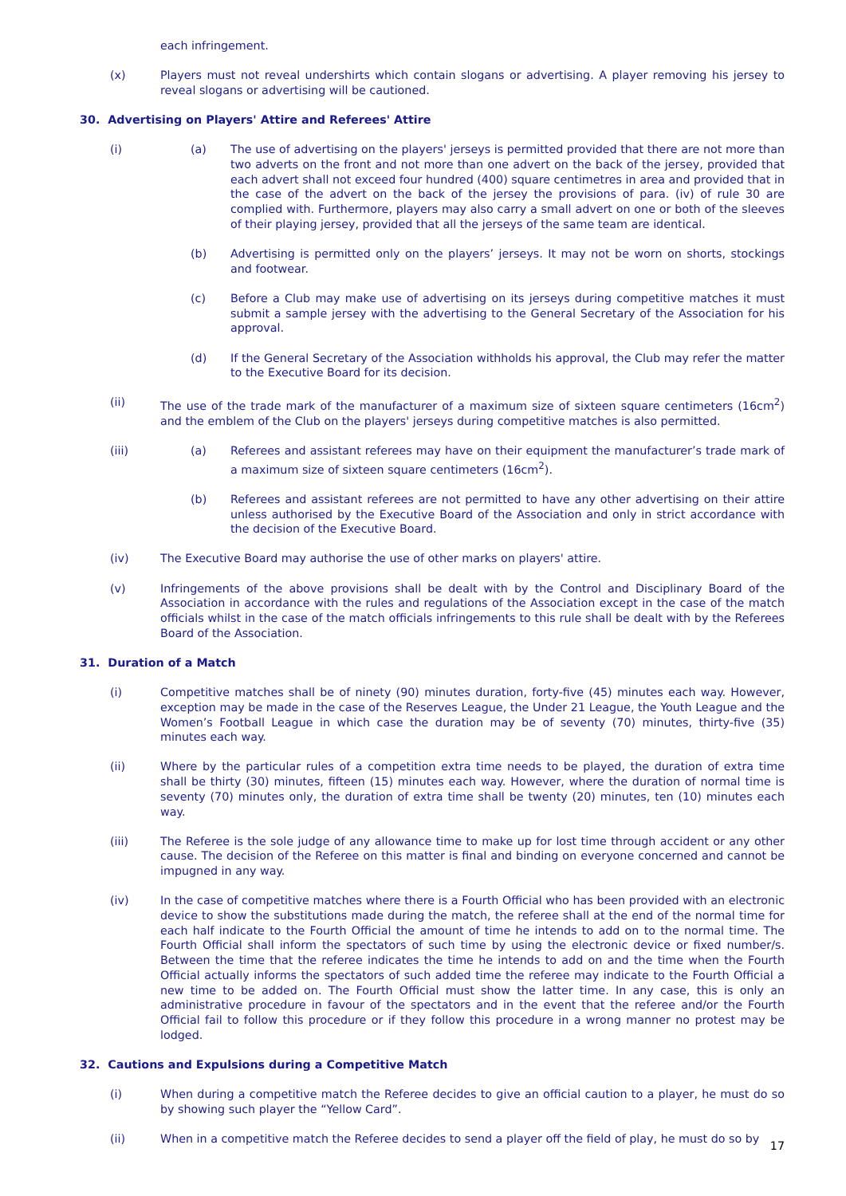each infringement.
(x) Players must not reveal undershirts which contain slogans or advertising. A player removing his jersey to reveal slogans or advertising will be cautioned.
30. Advertising on Players' Attire and Referees' Attire
(i) (a) The use of advertising on the players' jerseys is permitted provided that there are not more than two adverts on the front and not more than one advert on the back of the jersey, provided that each advert shall not exceed four hundred (400) square centimetres in area and provided that in the case of the advert on the back of the jersey the provisions of para. (iv) of rule 30 are complied with. Furthermore, players may also carry a small advert on one or both of the sleeves of their playing jersey, provided that all the jerseys of the same team are identical.
(b) Advertising is permitted only on the players’ jerseys. It may not be worn on shorts, stockings and footwear.
(c) Before a Club may make use of advertising on its jerseys during competitive matches it must submit a sample jersey with the advertising to the General Secretary of the Association for his approval.
(d) If the General Secretary of the Association withholds his approval, the Club may refer the matter to the Executive Board for its decision.
(ii) The use of the trade mark of the manufacturer of a maximum size of sixteen square centimeters (16cm<sup>2</sup>) and the emblem of the Club on the players' jerseys during competitive matches is also permitted.
(iii) (a) Referees and assistant referees may have on their equipment the manufacturer’s trade mark of a maximum size of sixteen square centimeters (16cm<sup>2</sup>).
(b) Referees and assistant referees are not permitted to have any other advertising on their attire unless authorised by the Executive Board of the Association and only in strict accordance with the decision of the Executive Board.
(iv) The Executive Board may authorise the use of other marks on players' attire.
(v) Infringements of the above provisions shall be dealt with by the Control and Disciplinary Board of the Association in accordance with the rules and regulations of the Association except in the case of the match officials whilst in the case of the match officials infringements to this rule shall be dealt with by the Referees Board of the Association.
31. Duration of a Match
(i) Competitive matches shall be of ninety (90) minutes duration, forty-five (45) minutes each way. However, exception may be made in the case of the Reserves League, the Under 21 League, the Youth League and the Women’s Football League in which case the duration may be of seventy (70) minutes, thirty-five (35) minutes each way.
(ii) Where by the particular rules of a competition extra time needs to be played, the duration of extra time shall be thirty (30) minutes, fifteen (15) minutes each way. However, where the duration of normal time is seventy (70) minutes only, the duration of extra time shall be twenty (20) minutes, ten (10) minutes each way.
(iii) The Referee is the sole judge of any allowance time to make up for lost time through accident or any other cause. The decision of the Referee on this matter is final and binding on everyone concerned and cannot be impugned in any way.
(iv) In the case of competitive matches where there is a Fourth Official who has been provided with an electronic device to show the substitutions made during the match, the referee shall at the end of the normal time for each half indicate to the Fourth Official the amount of time he intends to add on to the normal time. The Fourth Official shall inform the spectators of such time by using the electronic device or fixed number/s. Between the time that the referee indicates the time he intends to add on and the time when the Fourth Official actually informs the spectators of such added time the referee may indicate to the Fourth Official a new time to be added on. The Fourth Official must show the latter time. In any case, this is only an administrative procedure in favour of the spectators and in the event that the referee and/or the Fourth Official fail to follow this procedure or if they follow this procedure in a wrong manner no protest may be lodged.
32. Cautions and Expulsions during a Competitive Match
(i) When during a competitive match the Referee decides to give an official caution to a player, he must do so by showing such player the “Yellow Card”.
(ii) When in a competitive match the Referee decides to send a player off the field of play, he must do so by
17